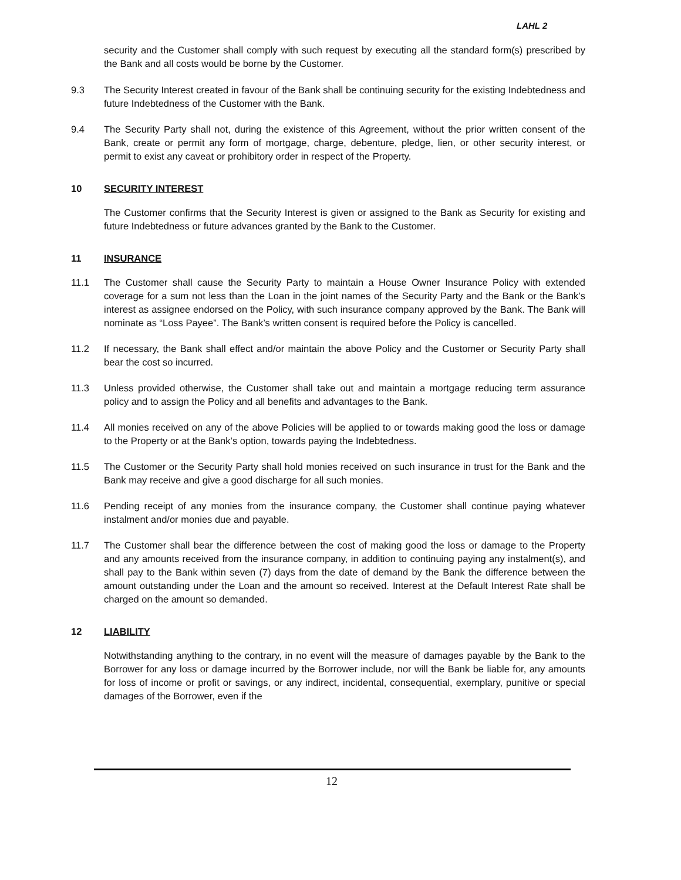LAHL 2
security and the Customer shall comply with such request by executing all the standard form(s) prescribed by the Bank and all costs would be borne by the Customer.
9.3 The Security Interest created in favour of the Bank shall be continuing security for the existing Indebtedness and future Indebtedness of the Customer with the Bank.
9.4 The Security Party shall not, during the existence of this Agreement, without the prior written consent of the Bank, create or permit any form of mortgage, charge, debenture, pledge, lien, or other security interest, or permit to exist any caveat or prohibitory order in respect of the Property.
10 SECURITY INTEREST
The Customer confirms that the Security Interest is given or assigned to the Bank as Security for existing and future Indebtedness or future advances granted by the Bank to the Customer.
11 INSURANCE
11.1 The Customer shall cause the Security Party to maintain a House Owner Insurance Policy with extended coverage for a sum not less than the Loan in the joint names of the Security Party and the Bank or the Bank’s interest as assignee endorsed on the Policy, with such insurance company approved by the Bank. The Bank will nominate as “Loss Payee”. The Bank’s written consent is required before the Policy is cancelled.
11.2 If necessary, the Bank shall effect and/or maintain the above Policy and the Customer or Security Party shall bear the cost so incurred.
11.3 Unless provided otherwise, the Customer shall take out and maintain a mortgage reducing term assurance policy and to assign the Policy and all benefits and advantages to the Bank.
11.4 All monies received on any of the above Policies will be applied to or towards making good the loss or damage to the Property or at the Bank’s option, towards paying the Indebtedness.
11.5 The Customer or the Security Party shall hold monies received on such insurance in trust for the Bank and the Bank may receive and give a good discharge for all such monies.
11.6 Pending receipt of any monies from the insurance company, the Customer shall continue paying whatever instalment and/or monies due and payable.
11.7 The Customer shall bear the difference between the cost of making good the loss or damage to the Property and any amounts received from the insurance company, in addition to continuing paying any instalment(s), and shall pay to the Bank within seven (7) days from the date of demand by the Bank the difference between the amount outstanding under the Loan and the amount so received. Interest at the Default Interest Rate shall be charged on the amount so demanded.
12 LIABILITY
Notwithstanding anything to the contrary, in no event will the measure of damages payable by the Bank to the Borrower for any loss or damage incurred by the Borrower include, nor will the Bank be liable for, any amounts for loss of income or profit or savings, or any indirect, incidental, consequential, exemplary, punitive or special damages of the Borrower, even if the
12